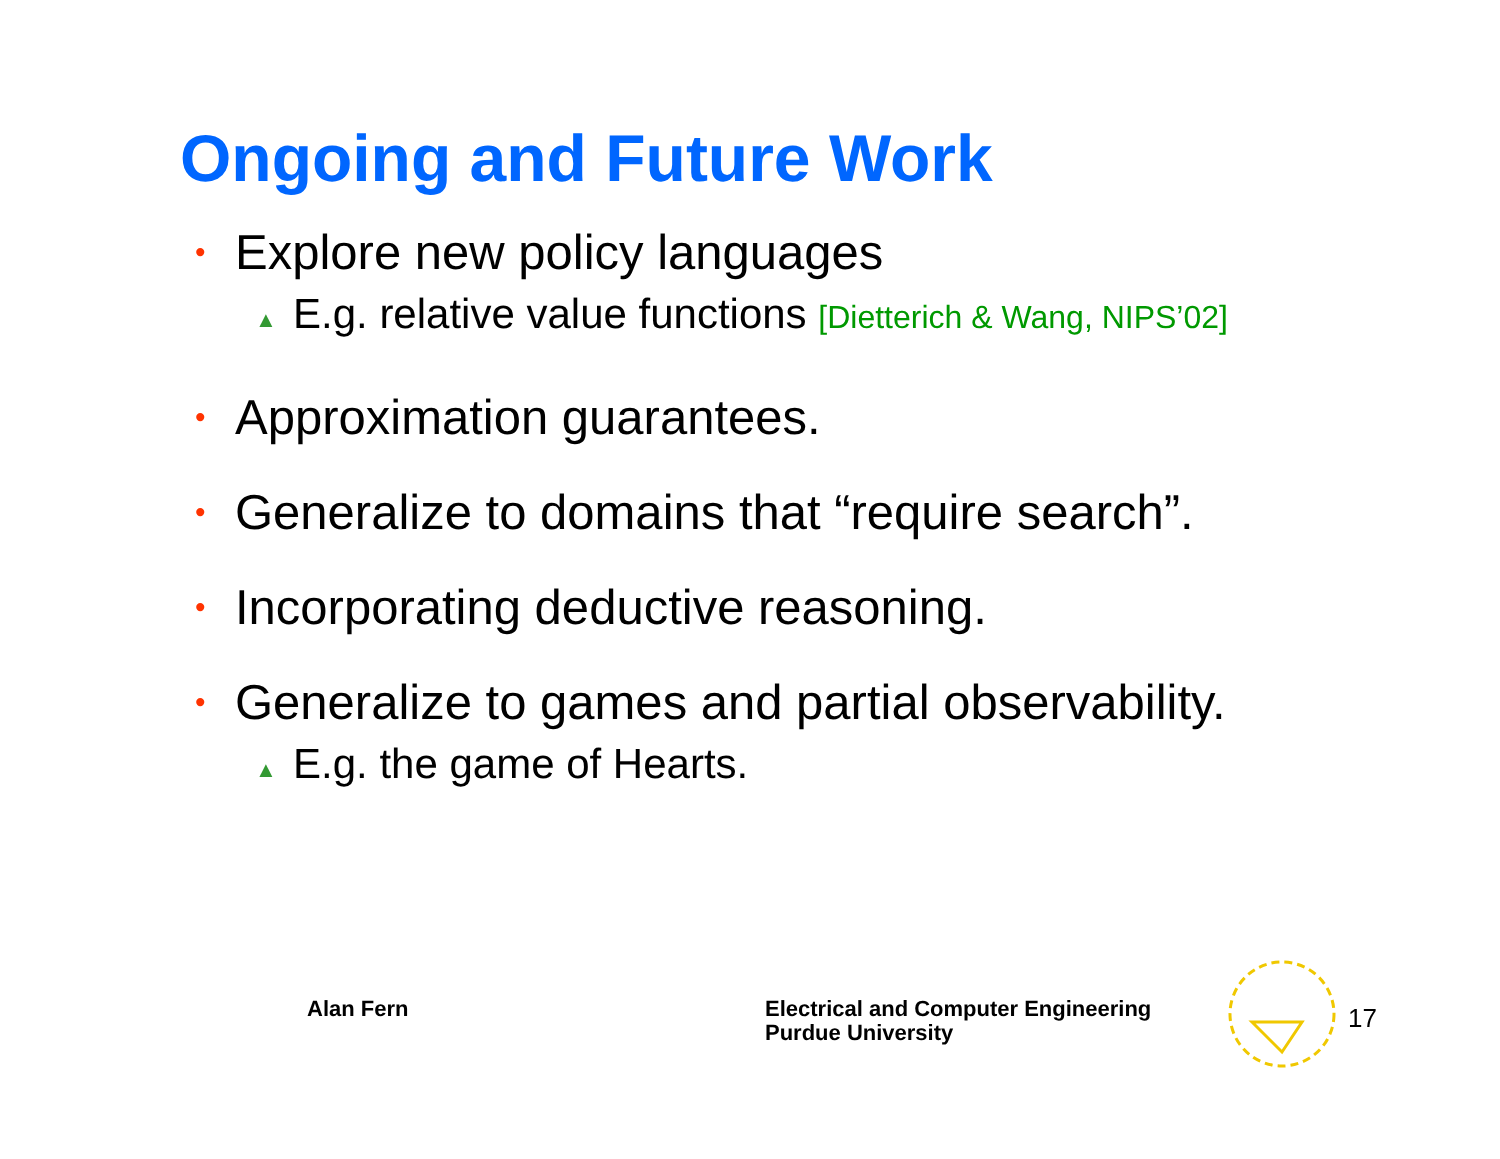Ongoing and Future Work
• Explore new policy languages
▲ E.g. relative value functions [Dietterich & Wang, NIPS’02]
• Approximation guarantees.
• Generalize to domains that “require search”.
• Incorporating deductive reasoning.
• Generalize to games and partial observability.
▲ E.g. the game of Hearts.
Alan Fern
Electrical and Computer Engineering
Purdue University
17